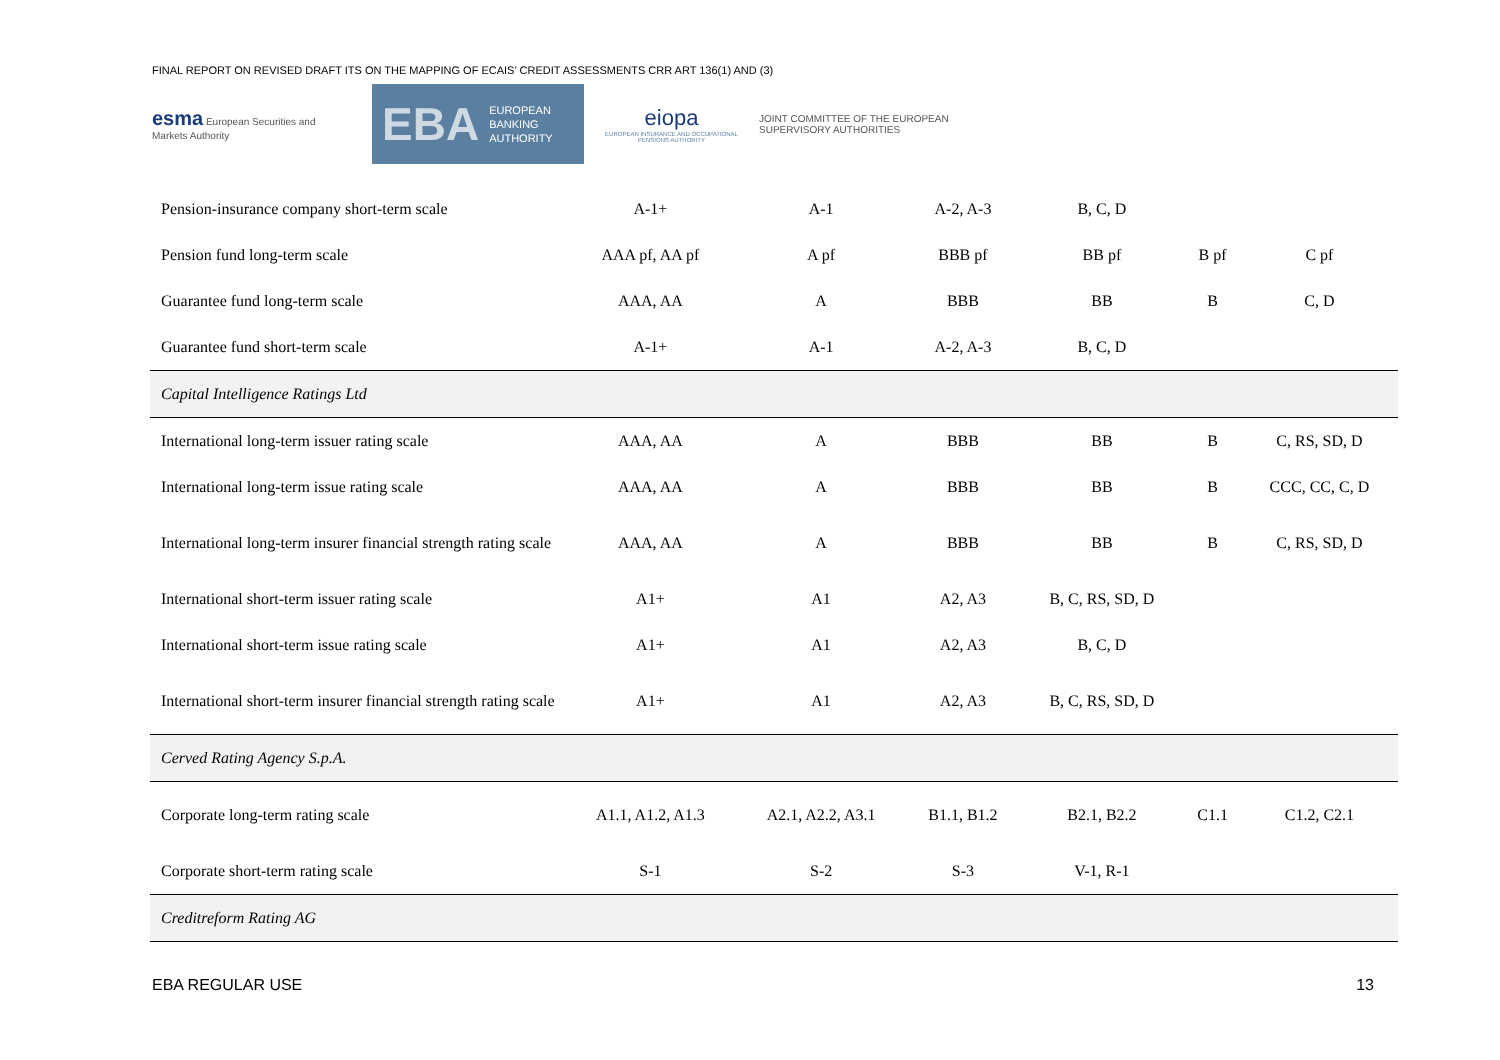FINAL REPORT ON REVISED DRAFT ITS ON THE MAPPING OF ECAIS’ CREDIT ASSESSMENTS CRR ART 136(1) AND (3)
esma European Securities and Markets Authority
EBA EUROPEAN
BANKING
AUTHORITY
eiopa
EUROPEAN INSURANCE AND OCCUPATIONAL PENSIONS AUTHORITY
JOINT COMMITTEE OF THE EUROPEAN SUPERVISORY AUTHORITIES
| Pension-insurance company short-term scale | A-1+ | A-1 | A-2, A-3 | B, C, D | | |
| Pension fund long-term scale | AAA pf, AA pf | A pf | BBB pf | BB pf | B pf | C pf |
| Guarantee fund long-term scale | AAA, AA | A | BBB | BB | B | C, D |
| Guarantee fund short-term scale | A-1+ | A-1 | A-2, A-3 | B, C, D | | |
| Capital Intelligence Ratings Ltd | | | | | | |
| International long-term issuer rating scale | AAA, AA | A | BBB | BB | B | C, RS, SD, D |
| International long-term issue rating scale | AAA, AA | A | BBB | BB | B | CCC, CC, C, D |
| International long-term insurer financial strength rating scale | AAA, AA | A | BBB | BB | B | C, RS, SD, D |
| International short-term issuer rating scale | A1+ | A1 | A2, A3 | B, C, RS, SD, D | | |
| International short-term issue rating scale | A1+ | A1 | A2, A3 | B, C, D | | |
| International short-term insurer financial strength rating scale | A1+ | A1 | A2, A3 | B, C, RS, SD, D | | |
| Cerved Rating Agency S.p.A. | | | | | | |
| Corporate long-term rating scale | A1.1, A1.2, A1.3 | A2.1, A2.2, A3.1 | B1.1, B1.2 | B2.1, B2.2 | C1.1 | C1.2, C2.1 |
| Corporate short-term rating scale | S-1 | S-2 | S-3 | V-1, R-1 | | |
| Creditreform Rating AG | | | | | | |
EBA REGULAR USE 13